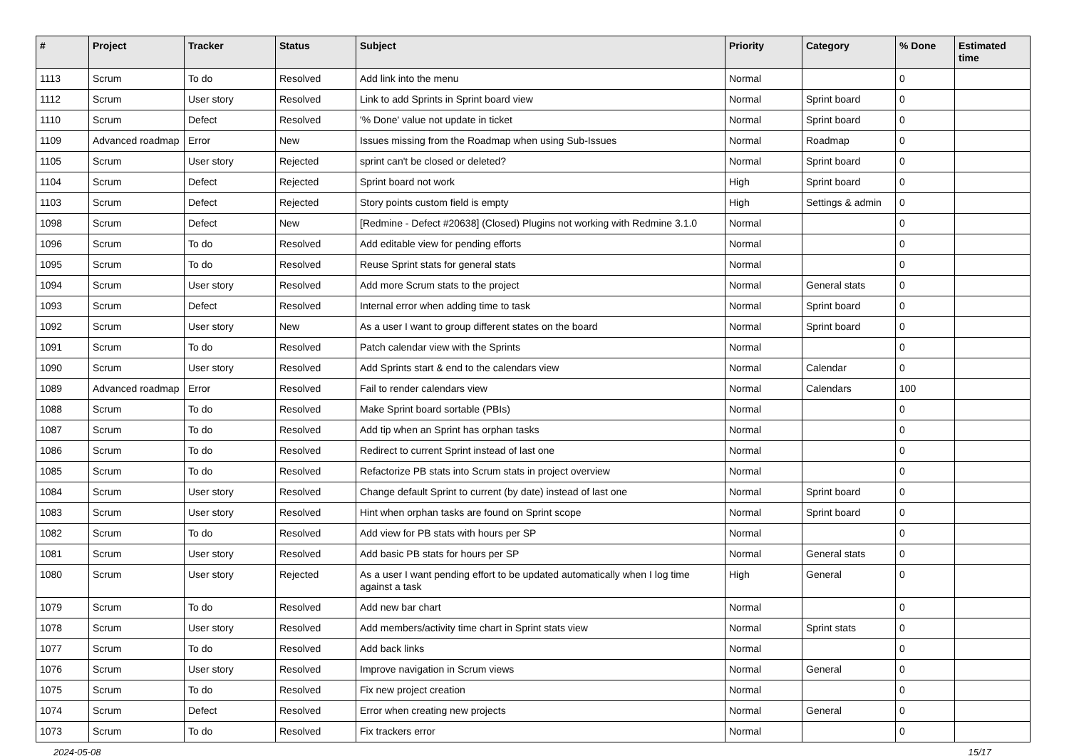| # | Project | Tracker | Status | Subject | Priority | Category | % Done | Estimated time |
| --- | --- | --- | --- | --- | --- | --- | --- | --- |
| 1113 | Scrum | To do | Resolved | Add link into the menu | Normal | | 0 | |
| 1112 | Scrum | User story | Resolved | Link to add Sprints in Sprint board view | Normal | Sprint board | 0 | |
| 1110 | Scrum | Defect | Resolved | '% Done' value not update in ticket | Normal | Sprint board | 0 | |
| 1109 | Advanced roadmap | Error | New | Issues missing from the Roadmap when using Sub-Issues | Normal | Roadmap | 0 | |
| 1105 | Scrum | User story | Rejected | sprint can't be closed or deleted? | Normal | Sprint board | 0 | |
| 1104 | Scrum | Defect | Rejected | Sprint board not work | High | Sprint board | 0 | |
| 1103 | Scrum | Defect | Rejected | Story points custom field is empty | High | Settings & admin | 0 | |
| 1098 | Scrum | Defect | New | [Redmine - Defect #20638] (Closed) Plugins not working with Redmine 3.1.0 | Normal | | 0 | |
| 1096 | Scrum | To do | Resolved | Add editable view for pending efforts | Normal | | 0 | |
| 1095 | Scrum | To do | Resolved | Reuse Sprint stats for general stats | Normal | | 0 | |
| 1094 | Scrum | User story | Resolved | Add more Scrum stats to the project | Normal | General stats | 0 | |
| 1093 | Scrum | Defect | Resolved | Internal error when adding time to task | Normal | Sprint board | 0 | |
| 1092 | Scrum | User story | New | As a user I want to group different states on the board | Normal | Sprint board | 0 | |
| 1091 | Scrum | To do | Resolved | Patch calendar view with the Sprints | Normal | | 0 | |
| 1090 | Scrum | User story | Resolved | Add Sprints start & end to the calendars view | Normal | Calendar | 0 | |
| 1089 | Advanced roadmap | Error | Resolved | Fail to render calendars view | Normal | Calendars | 100 | |
| 1088 | Scrum | To do | Resolved | Make Sprint board sortable (PBIs) | Normal | | 0 | |
| 1087 | Scrum | To do | Resolved | Add tip when an Sprint has orphan tasks | Normal | | 0 | |
| 1086 | Scrum | To do | Resolved | Redirect to current Sprint instead of last one | Normal | | 0 | |
| 1085 | Scrum | To do | Resolved | Refactorize PB stats into Scrum stats in project overview | Normal | | 0 | |
| 1084 | Scrum | User story | Resolved | Change default Sprint to current (by date) instead of last one | Normal | Sprint board | 0 | |
| 1083 | Scrum | User story | Resolved | Hint when orphan tasks are found on Sprint scope | Normal | Sprint board | 0 | |
| 1082 | Scrum | To do | Resolved | Add view for PB stats with hours per SP | Normal | | 0 | |
| 1081 | Scrum | User story | Resolved | Add basic PB stats for hours per SP | Normal | General stats | 0 | |
| 1080 | Scrum | User story | Rejected | As a user I want pending effort to be updated automatically when I log time against a task | High | General | 0 | |
| 1079 | Scrum | To do | Resolved | Add new bar chart | Normal | | 0 | |
| 1078 | Scrum | User story | Resolved | Add members/activity time chart in Sprint stats view | Normal | Sprint stats | 0 | |
| 1077 | Scrum | To do | Resolved | Add back links | Normal | | 0 | |
| 1076 | Scrum | User story | Resolved | Improve navigation in Scrum views | Normal | General | 0 | |
| 1075 | Scrum | To do | Resolved | Fix new project creation | Normal | | 0 | |
| 1074 | Scrum | Defect | Resolved | Error when creating new projects | Normal | General | 0 | |
| 1073 | Scrum | To do | Resolved | Fix trackers error | Normal | | 0 | |
2024-05-08 15/17